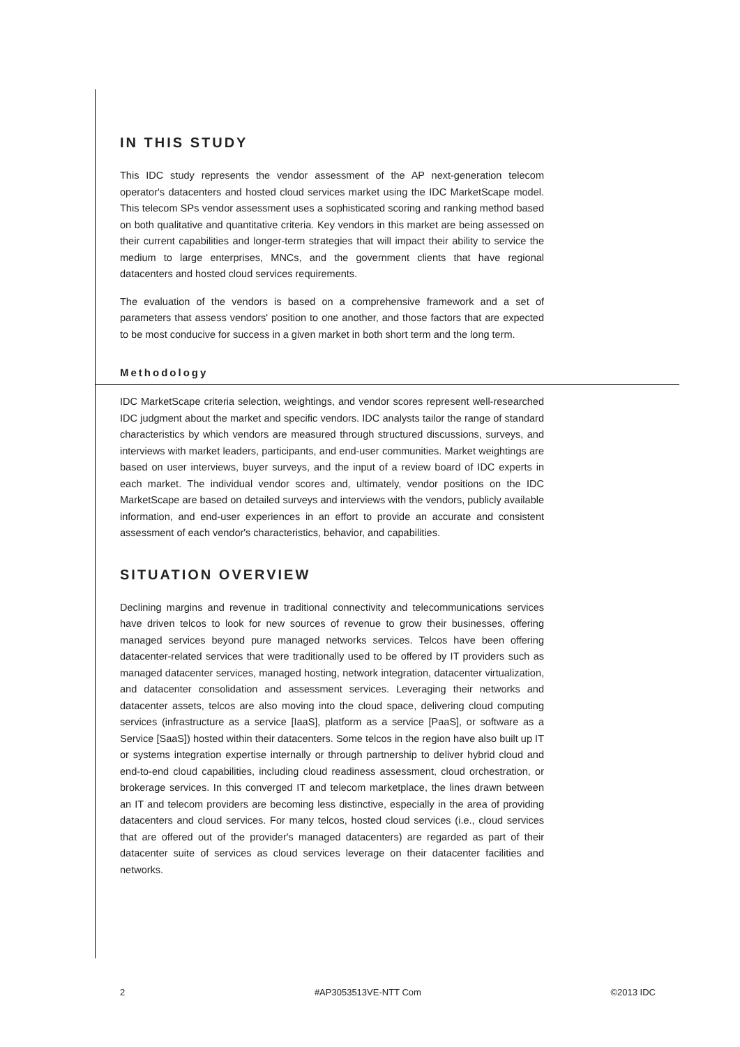IN THIS STUDY
This IDC study represents the vendor assessment of the AP next-generation telecom operator's datacenters and hosted cloud services market using the IDC MarketScape model. This telecom SPs vendor assessment uses a sophisticated scoring and ranking method based on both qualitative and quantitative criteria. Key vendors in this market are being assessed on their current capabilities and longer-term strategies that will impact their ability to service the medium to large enterprises, MNCs, and the government clients that have regional datacenters and hosted cloud services requirements.
The evaluation of the vendors is based on a comprehensive framework and a set of parameters that assess vendors' position to one another, and those factors that are expected to be most conducive for success in a given market in both short term and the long term.
Methodology
IDC MarketScape criteria selection, weightings, and vendor scores represent well-researched IDC judgment about the market and specific vendors. IDC analysts tailor the range of standard characteristics by which vendors are measured through structured discussions, surveys, and interviews with market leaders, participants, and end-user communities. Market weightings are based on user interviews, buyer surveys, and the input of a review board of IDC experts in each market. The individual vendor scores and, ultimately, vendor positions on the IDC MarketScape are based on detailed surveys and interviews with the vendors, publicly available information, and end-user experiences in an effort to provide an accurate and consistent assessment of each vendor's characteristics, behavior, and capabilities.
SITUATION OVERVIEW
Declining margins and revenue in traditional connectivity and telecommunications services have driven telcos to look for new sources of revenue to grow their businesses, offering managed services beyond pure managed networks services. Telcos have been offering datacenter-related services that were traditionally used to be offered by IT providers such as managed datacenter services, managed hosting, network integration, datacenter virtualization, and datacenter consolidation and assessment services. Leveraging their networks and datacenter assets, telcos are also moving into the cloud space, delivering cloud computing services (infrastructure as a service [IaaS], platform as a service [PaaS], or software as a Service [SaaS]) hosted within their datacenters. Some telcos in the region have also built up IT or systems integration expertise internally or through partnership to deliver hybrid cloud and end-to-end cloud capabilities, including cloud readiness assessment, cloud orchestration, or brokerage services. In this converged IT and telecom marketplace, the lines drawn between an IT and telecom providers are becoming less distinctive, especially in the area of providing datacenters and cloud services. For many telcos, hosted cloud services (i.e., cloud services that are offered out of the provider's managed datacenters) are regarded as part of their datacenter suite of services as cloud services leverage on their datacenter facilities and networks.
2 #AP3053513VE-NTT Com ©2013 IDC